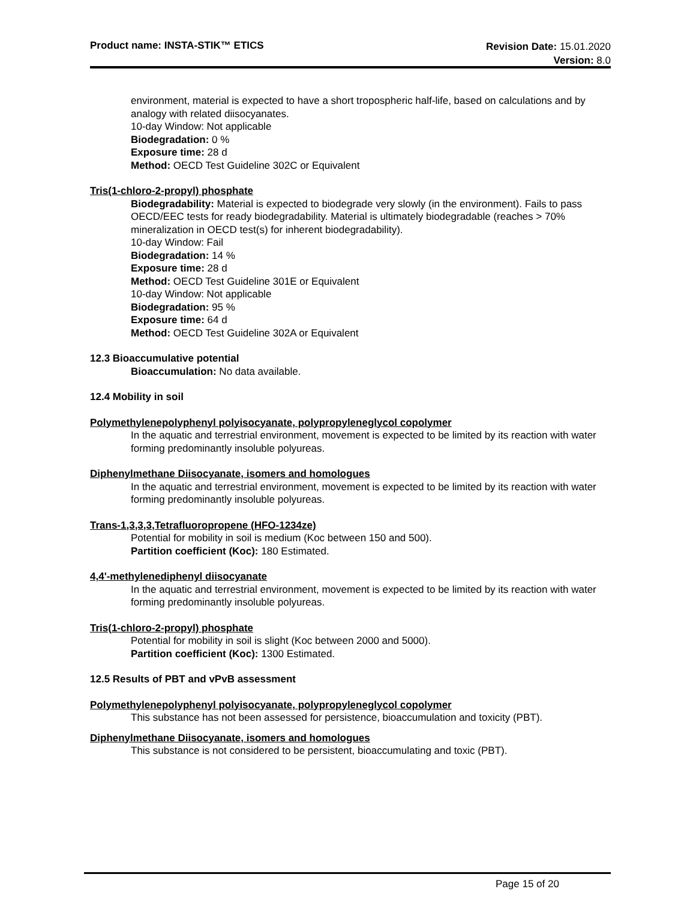Product name: INSTA-STIK™ ETICS
Revision Date: 15.01.2020
Version: 8.0
environment, material is expected to have a short tropospheric half-life, based on calculations and by analogy with related diisocyanates.
10-day Window: Not applicable
Biodegradation: 0 %
Exposure time: 28 d
Method: OECD Test Guideline 302C or Equivalent
Tris(1-chloro-2-propyl) phosphate
Biodegradability: Material is expected to biodegrade very slowly (in the environment). Fails to pass OECD/EEC tests for ready biodegradability. Material is ultimately biodegradable (reaches > 70% mineralization in OECD test(s) for inherent biodegradability).
10-day Window: Fail
Biodegradation: 14 %
Exposure time: 28 d
Method: OECD Test Guideline 301E or Equivalent
10-day Window: Not applicable
Biodegradation: 95 %
Exposure time: 64 d
Method: OECD Test Guideline 302A or Equivalent
12.3 Bioaccumulative potential
Bioaccumulation: No data available.
12.4 Mobility in soil
Polymethylenepolyphenyl polyisocyanate, polypropyleneglycol copolymer
In the aquatic and terrestrial environment, movement is expected to be limited by its reaction with water forming predominantly insoluble polyureas.
Diphenylmethane Diisocyanate, isomers and homologues
In the aquatic and terrestrial environment, movement is expected to be limited by its reaction with water forming predominantly insoluble polyureas.
Trans-1,3,3,3,Tetrafluoropropene (HFO-1234ze)
Potential for mobility in soil is medium (Koc between 150 and 500).
Partition coefficient (Koc): 180 Estimated.
4,4'-methylenediphenyl diisocyanate
In the aquatic and terrestrial environment, movement is expected to be limited by its reaction with water forming predominantly insoluble polyureas.
Tris(1-chloro-2-propyl) phosphate
Potential for mobility in soil is slight (Koc between 2000 and 5000).
Partition coefficient (Koc): 1300 Estimated.
12.5 Results of PBT and vPvB assessment
Polymethylenepolyphenyl polyisocyanate, polypropyleneglycol copolymer
This substance has not been assessed for persistence, bioaccumulation and toxicity (PBT).
Diphenylmethane Diisocyanate, isomers and homologues
This substance is not considered to be persistent, bioaccumulating and toxic (PBT).
Page 15 of 20